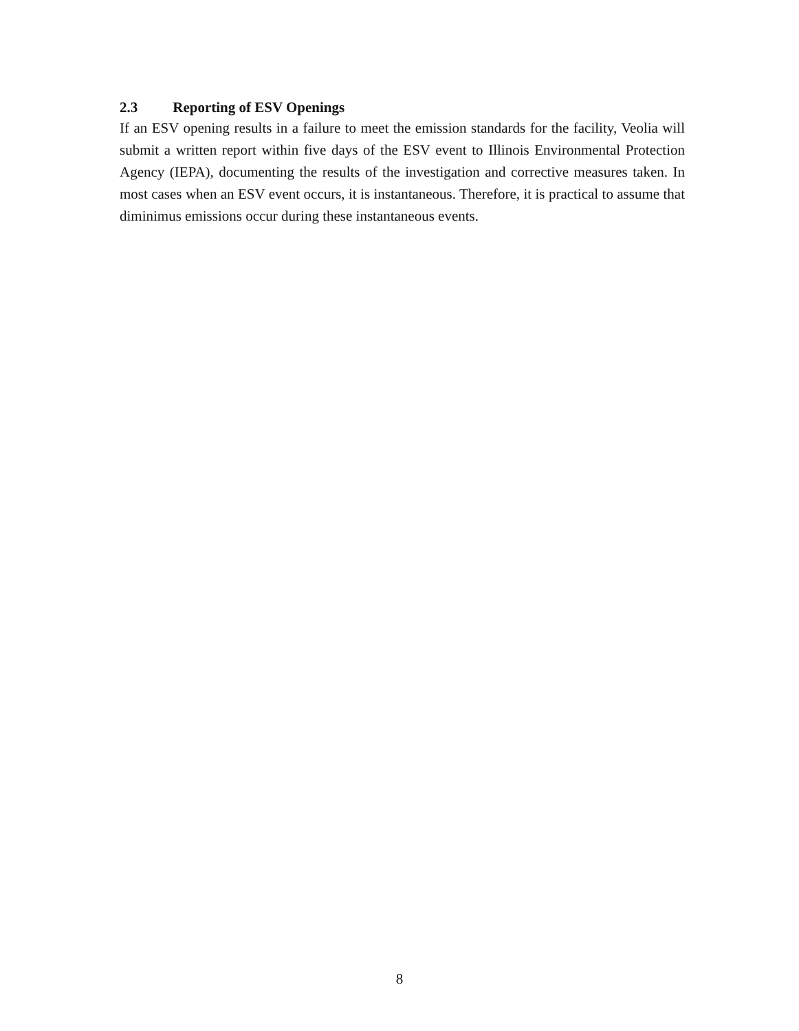2.3 Reporting of ESV Openings
If an ESV opening results in a failure to meet the emission standards for the facility, Veolia will submit a written report within five days of the ESV event to Illinois Environmental Protection Agency (IEPA), documenting the results of the investigation and corrective measures taken. In most cases when an ESV event occurs, it is instantaneous. Therefore, it is practical to assume that diminimus emissions occur during these instantaneous events.
8